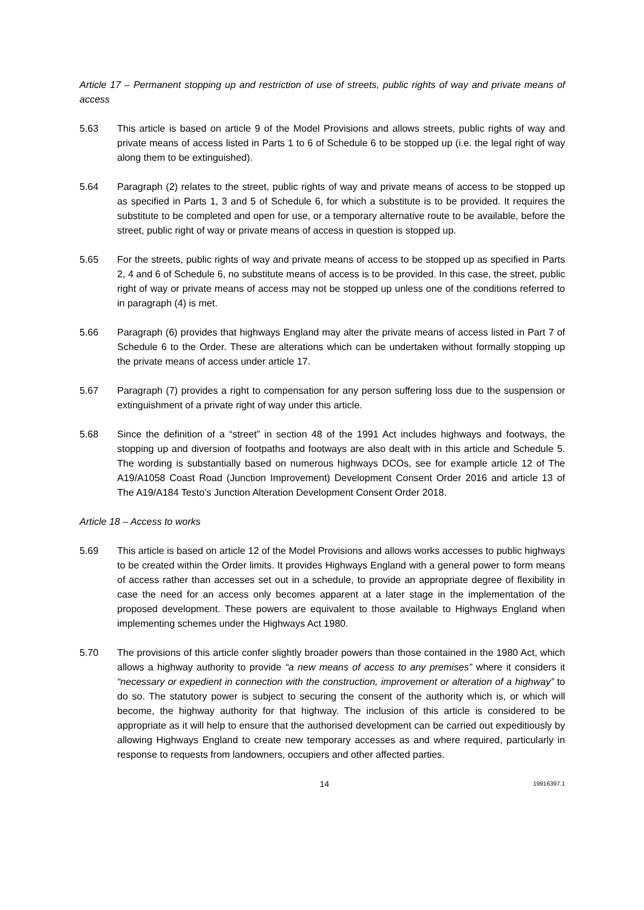Article 17 – Permanent stopping up and restriction of use of streets, public rights of way and private means of access
5.63 This article is based on article 9 of the Model Provisions and allows streets, public rights of way and private means of access listed in Parts 1 to 6 of Schedule 6 to be stopped up (i.e. the legal right of way along them to be extinguished).
5.64 Paragraph (2) relates to the street, public rights of way and private means of access to be stopped up as specified in Parts 1, 3 and 5 of Schedule 6, for which a substitute is to be provided. It requires the substitute to be completed and open for use, or a temporary alternative route to be available, before the street, public right of way or private means of access in question is stopped up.
5.65 For the streets, public rights of way and private means of access to be stopped up as specified in Parts 2, 4 and 6 of Schedule 6, no substitute means of access is to be provided. In this case, the street, public right of way or private means of access may not be stopped up unless one of the conditions referred to in paragraph (4) is met.
5.66 Paragraph (6) provides that highways England may alter the private means of access listed in Part 7 of Schedule 6 to the Order. These are alterations which can be undertaken without formally stopping up the private means of access under article 17.
5.67 Paragraph (7) provides a right to compensation for any person suffering loss due to the suspension or extinguishment of a private right of way under this article.
5.68 Since the definition of a “street” in section 48 of the 1991 Act includes highways and footways, the stopping up and diversion of footpaths and footways are also dealt with in this article and Schedule 5. The wording is substantially based on numerous highways DCOs, see for example article 12 of The A19/A1058 Coast Road (Junction Improvement) Development Consent Order 2016 and article 13 of The A19/A184 Testo’s Junction Alteration Development Consent Order 2018.
Article 18 – Access to works
5.69 This article is based on article 12 of the Model Provisions and allows works accesses to public highways to be created within the Order limits. It provides Highways England with a general power to form means of access rather than accesses set out in a schedule, to provide an appropriate degree of flexibility in case the need for an access only becomes apparent at a later stage in the implementation of the proposed development. These powers are equivalent to those available to Highways England when implementing schemes under the Highways Act 1980.
5.70 The provisions of this article confer slightly broader powers than those contained in the 1980 Act, which allows a highway authority to provide “a new means of access to any premises” where it considers it “necessary or expedient in connection with the construction, improvement or alteration of a highway” to do so. The statutory power is subject to securing the consent of the authority which is, or which will become, the highway authority for that highway. The inclusion of this article is considered to be appropriate as it will help to ensure that the authorised development can be carried out expeditiously by allowing Highways England to create new temporary accesses as and where required, particularly in response to requests from landowners, occupiers and other affected parties.
14
19916397.1